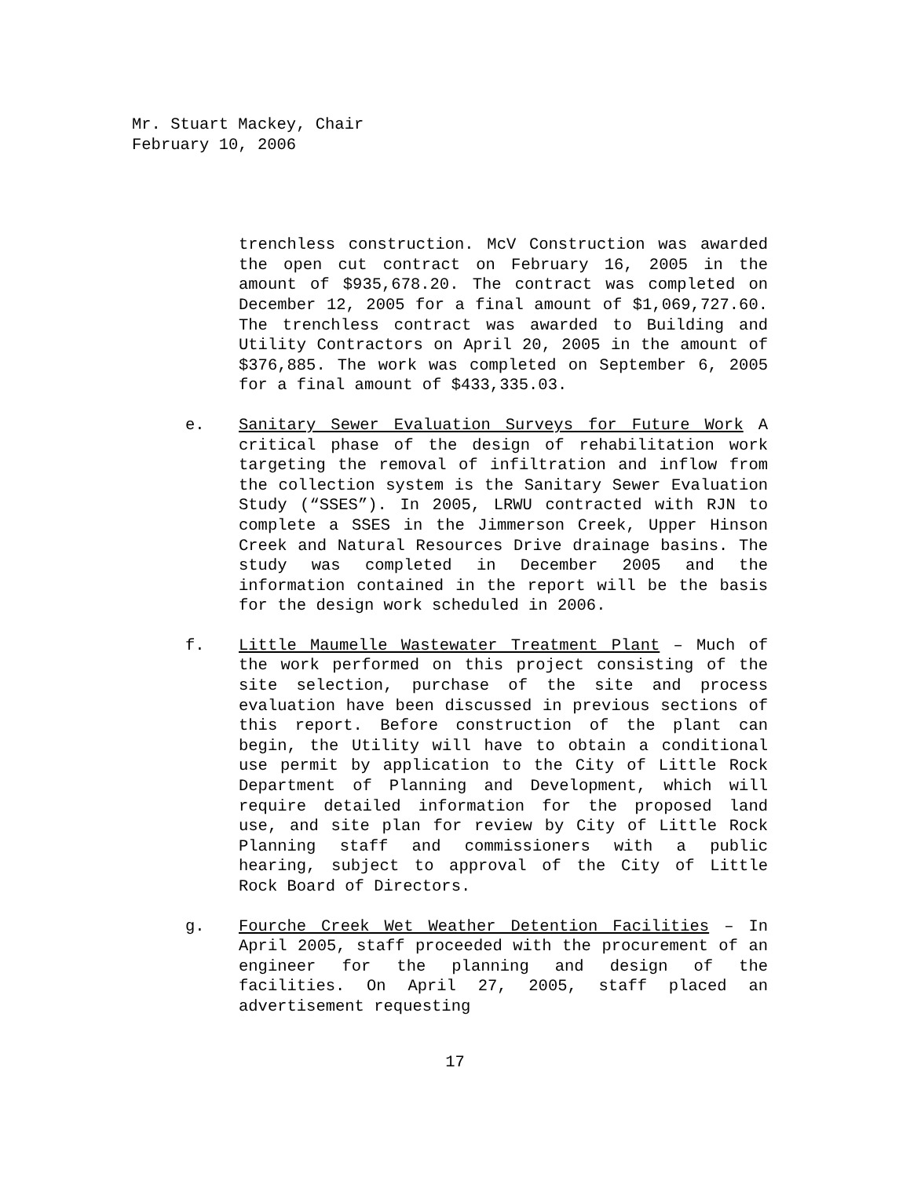Mr. Stuart Mackey, Chair
February 10, 2006
trenchless construction. McV Construction was awarded the open cut contract on February 16, 2005 in the amount of $935,678.20. The contract was completed on December 12, 2005 for a final amount of $1,069,727.60. The trenchless contract was awarded to Building and Utility Contractors on April 20, 2005 in the amount of $376,885. The work was completed on September 6, 2005 for a final amount of $433,335.03.
e. Sanitary Sewer Evaluation Surveys for Future Work A critical phase of the design of rehabilitation work targeting the removal of infiltration and inflow from the collection system is the Sanitary Sewer Evaluation Study (“SSES”). In 2005, LRWU contracted with RJN to complete a SSES in the Jimmerson Creek, Upper Hinson Creek and Natural Resources Drive drainage basins. The study was completed in December 2005 and the information contained in the report will be the basis for the design work scheduled in 2006.
f. Little Maumelle Wastewater Treatment Plant – Much of the work performed on this project consisting of the site selection, purchase of the site and process evaluation have been discussed in previous sections of this report. Before construction of the plant can begin, the Utility will have to obtain a conditional use permit by application to the City of Little Rock Department of Planning and Development, which will require detailed information for the proposed land use, and site plan for review by City of Little Rock Planning staff and commissioners with a public hearing, subject to approval of the City of Little Rock Board of Directors.
g. Fourche Creek Wet Weather Detention Facilities – In April 2005, staff proceeded with the procurement of an engineer for the planning and design of the facilities. On April 27, 2005, staff placed an advertisement requesting
17